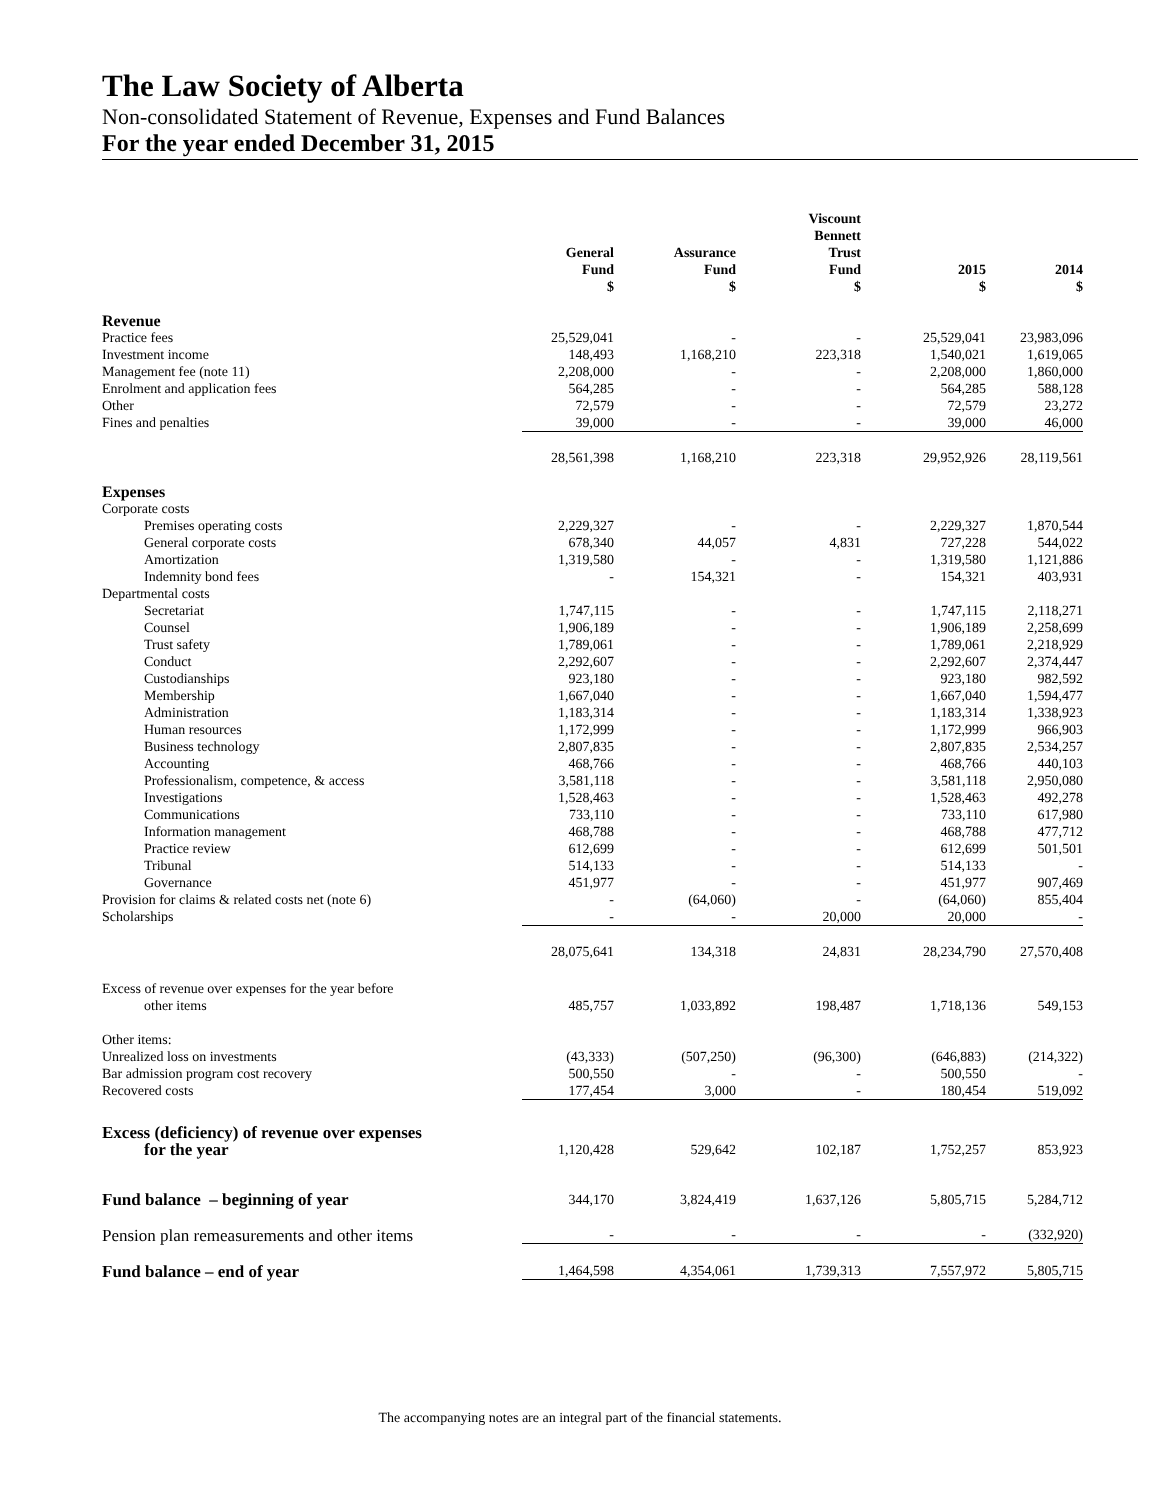The Law Society of Alberta
Non-consolidated Statement of Revenue, Expenses and Fund Balances
For the year ended December 31, 2015
| | General Fund $ | Assurance Fund $ | Viscount Bennett Trust Fund $ | 2015 $ | 2014 $ |
| --- | --- | --- | --- | --- | --- |
| Revenue | | | | | |
| Practice fees | 25,529,041 | - | - | 25,529,041 | 23,983,096 |
| Investment income | 148,493 | 1,168,210 | 223,318 | 1,540,021 | 1,619,065 |
| Management fee (note 11) | 2,208,000 | - | - | 2,208,000 | 1,860,000 |
| Enrolment and application fees | 564,285 | - | - | 564,285 | 588,128 |
| Other | 72,579 | - | - | 72,579 | 23,272 |
| Fines and penalties | 39,000 | - | - | 39,000 | 46,000 |
| | 28,561,398 | 1,168,210 | 223,318 | 29,952,926 | 28,119,561 |
| Expenses | | | | | |
| Corporate costs | | | | | |
| Premises operating costs | 2,229,327 | - | - | 2,229,327 | 1,870,544 |
| General corporate costs | 678,340 | 44,057 | 4,831 | 727,228 | 544,022 |
| Amortization | 1,319,580 | - | - | 1,319,580 | 1,121,886 |
| Indemnity bond fees | - | 154,321 | - | 154,321 | 403,931 |
| Departmental costs | | | | | |
| Secretariat | 1,747,115 | - | - | 1,747,115 | 2,118,271 |
| Counsel | 1,906,189 | - | - | 1,906,189 | 2,258,699 |
| Trust safety | 1,789,061 | - | - | 1,789,061 | 2,218,929 |
| Conduct | 2,292,607 | - | - | 2,292,607 | 2,374,447 |
| Custodianships | 923,180 | - | - | 923,180 | 982,592 |
| Membership | 1,667,040 | - | - | 1,667,040 | 1,594,477 |
| Administration | 1,183,314 | - | - | 1,183,314 | 1,338,923 |
| Human resources | 1,172,999 | - | - | 1,172,999 | 966,903 |
| Business technology | 2,807,835 | - | - | 2,807,835 | 2,534,257 |
| Accounting | 468,766 | - | - | 468,766 | 440,103 |
| Professionalism, competence, & access | 3,581,118 | - | - | 3,581,118 | 2,950,080 |
| Investigations | 1,528,463 | - | - | 1,528,463 | 492,278 |
| Communications | 733,110 | - | - | 733,110 | 617,980 |
| Information management | 468,788 | - | - | 468,788 | 477,712 |
| Practice review | 612,699 | - | - | 612,699 | 501,501 |
| Tribunal | 514,133 | - | - | 514,133 | - |
| Governance | 451,977 | - | - | 451,977 | 907,469 |
| Provision for claims & related costs net (note 6) | - | (64,060) | - | (64,060) | 855,404 |
| Scholarships | - | - | 20,000 | 20,000 | - |
| | 28,075,641 | 134,318 | 24,831 | 28,234,790 | 27,570,408 |
| Excess of revenue over expenses for the year before other items | 485,757 | 1,033,892 | 198,487 | 1,718,136 | 549,153 |
| Other items: | | | | | |
| Unrealized loss on investments | (43,333) | (507,250) | (96,300) | (646,883) | (214,322) |
| Bar admission program cost recovery | 500,550 | - | - | 500,550 | - |
| Recovered costs | 177,454 | 3,000 | - | 180,454 | 519,092 |
| Excess (deficiency) of revenue over expenses for the year | 1,120,428 | 529,642 | 102,187 | 1,752,257 | 853,923 |
| Fund balance – beginning of year | 344,170 | 3,824,419 | 1,637,126 | 5,805,715 | 5,284,712 |
| Pension plan remeasurements and other items | - | - | - | - | (332,920) |
| Fund balance – end of year | 1,464,598 | 4,354,061 | 1,739,313 | 7,557,972 | 5,805,715 |
The accompanying notes are an integral part of the financial statements.